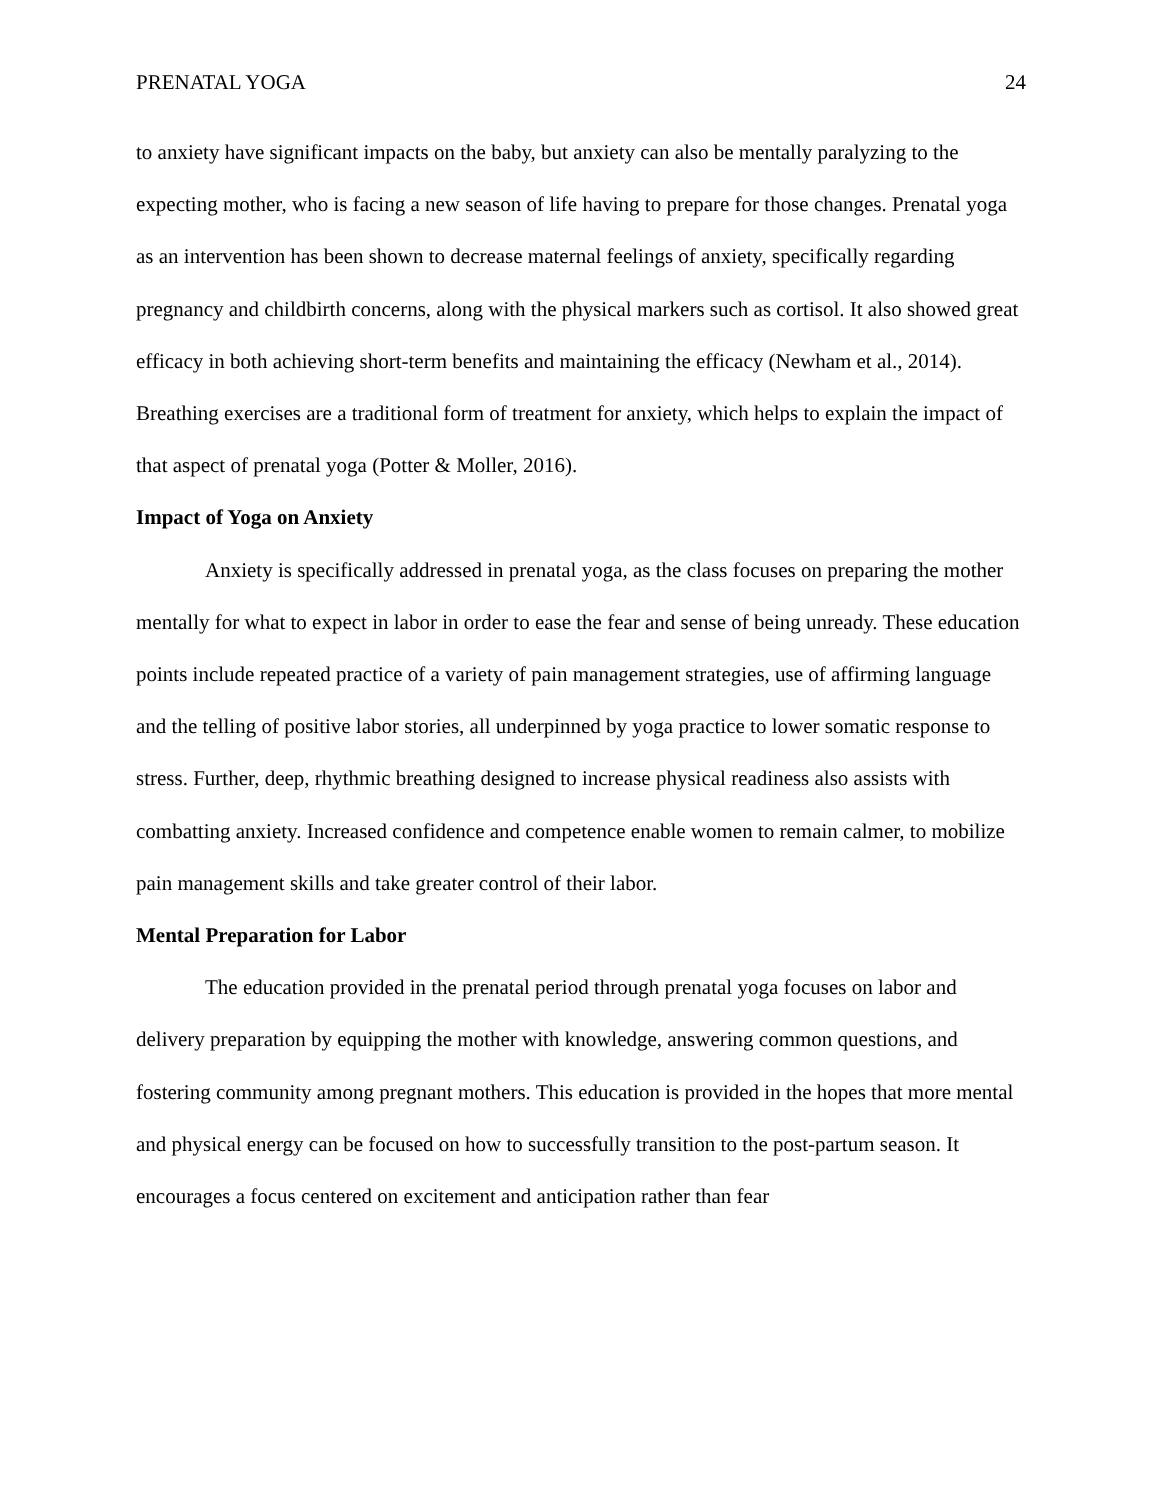PRENATAL YOGA 24
to anxiety have significant impacts on the baby, but anxiety can also be mentally paralyzing to the expecting mother, who is facing a new season of life having to prepare for those changes. Prenatal yoga as an intervention has been shown to decrease maternal feelings of anxiety, specifically regarding pregnancy and childbirth concerns, along with the physical markers such as cortisol. It also showed great efficacy in both achieving short-term benefits and maintaining the efficacy (Newham et al., 2014). Breathing exercises are a traditional form of treatment for anxiety, which helps to explain the impact of that aspect of prenatal yoga (Potter & Moller, 2016).
Impact of Yoga on Anxiety
Anxiety is specifically addressed in prenatal yoga, as the class focuses on preparing the mother mentally for what to expect in labor in order to ease the fear and sense of being unready. These education points include repeated practice of a variety of pain management strategies, use of affirming language and the telling of positive labor stories, all underpinned by yoga practice to lower somatic response to stress. Further, deep, rhythmic breathing designed to increase physical readiness also assists with combatting anxiety. Increased confidence and competence enable women to remain calmer, to mobilize pain management skills and take greater control of their labor.
Mental Preparation for Labor
The education provided in the prenatal period through prenatal yoga focuses on labor and delivery preparation by equipping the mother with knowledge, answering common questions, and fostering community among pregnant mothers. This education is provided in the hopes that more mental and physical energy can be focused on how to successfully transition to the post-partum season. It encourages a focus centered on excitement and anticipation rather than fear